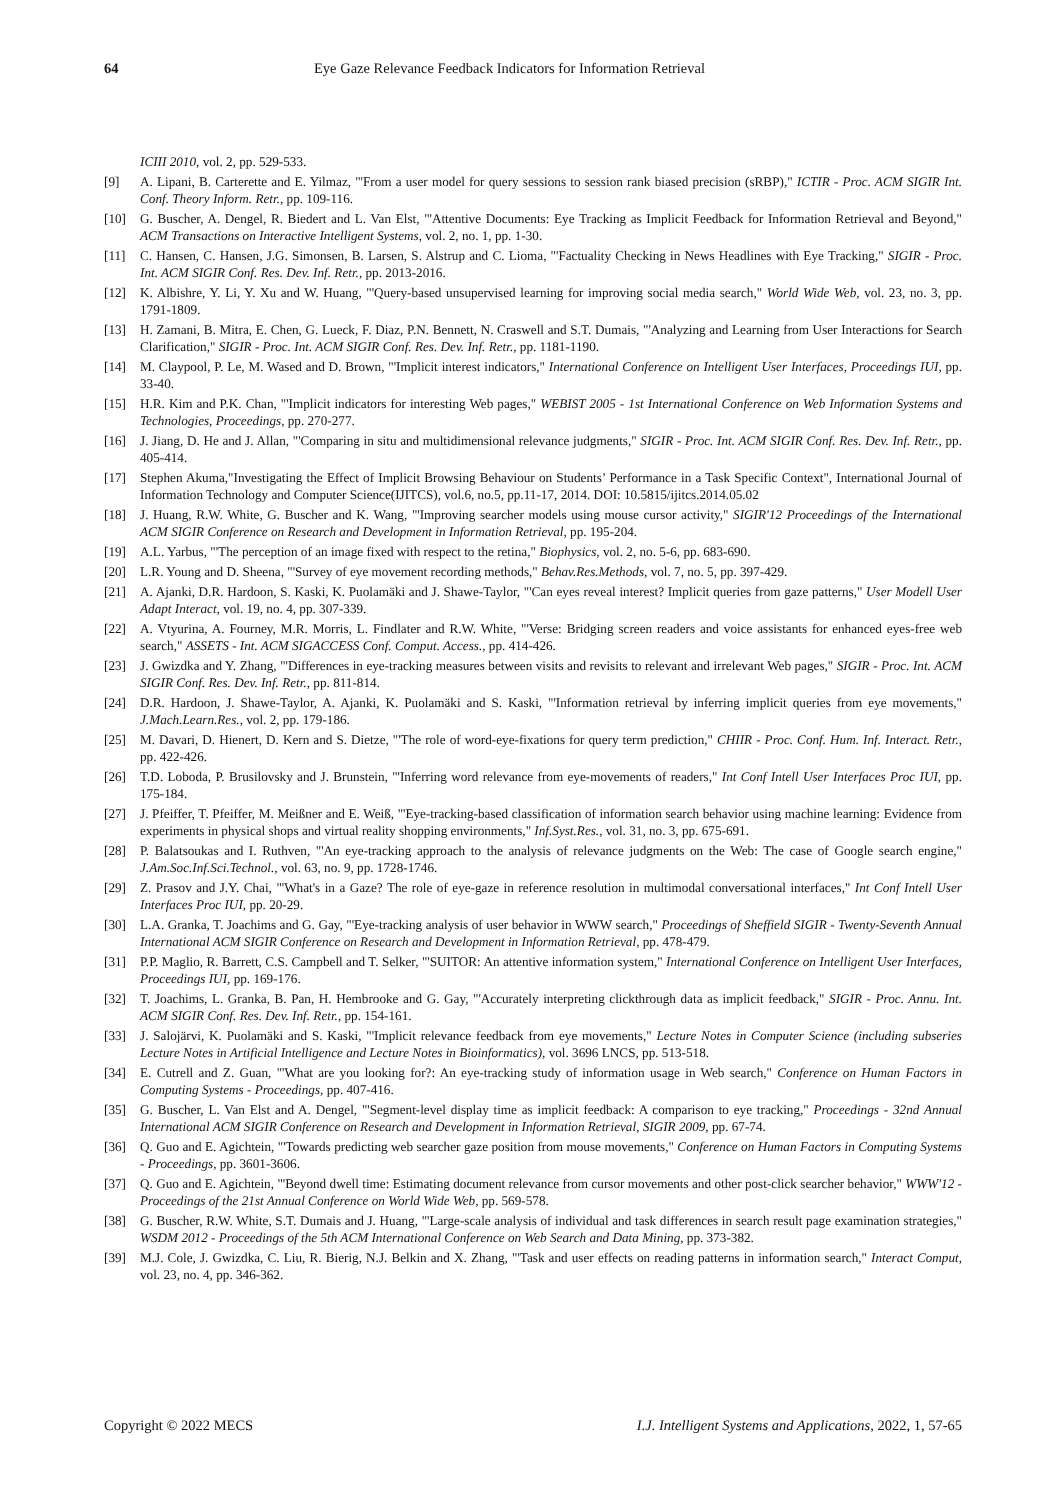64 Eye Gaze Relevance Feedback Indicators for Information Retrieval
ICIII 2010, vol. 2, pp. 529-533.
[9] A. Lipani, B. Carterette and E. Yilmaz, "'From a user model for query sessions to session rank biased precision (sRBP)," ICTIR - Proc. ACM SIGIR Int. Conf. Theory Inform. Retr., pp. 109-116.
[10] G. Buscher, A. Dengel, R. Biedert and L. Van Elst, "'Attentive Documents: Eye Tracking as Implicit Feedback for Information Retrieval and Beyond," ACM Transactions on Interactive Intelligent Systems, vol. 2, no. 1, pp. 1-30.
[11] C. Hansen, C. Hansen, J.G. Simonsen, B. Larsen, S. Alstrup and C. Lioma, "'Factuality Checking in News Headlines with Eye Tracking," SIGIR - Proc. Int. ACM SIGIR Conf. Res. Dev. Inf. Retr., pp. 2013-2016.
[12] K. Albishre, Y. Li, Y. Xu and W. Huang, "'Query-based unsupervised learning for improving social media search," World Wide Web, vol. 23, no. 3, pp. 1791-1809.
[13] H. Zamani, B. Mitra, E. Chen, G. Lueck, F. Diaz, P.N. Bennett, N. Craswell and S.T. Dumais, "'Analyzing and Learning from User Interactions for Search Clarification," SIGIR - Proc. Int. ACM SIGIR Conf. Res. Dev. Inf. Retr., pp. 1181-1190.
[14] M. Claypool, P. Le, M. Wased and D. Brown, "'Implicit interest indicators," International Conference on Intelligent User Interfaces, Proceedings IUI, pp. 33-40.
[15] H.R. Kim and P.K. Chan, "'Implicit indicators for interesting Web pages," WEBIST 2005 - 1st International Conference on Web Information Systems and Technologies, Proceedings, pp. 270-277.
[16] J. Jiang, D. He and J. Allan, "'Comparing in situ and multidimensional relevance judgments," SIGIR - Proc. Int. ACM SIGIR Conf. Res. Dev. Inf. Retr., pp. 405-414.
[17] Stephen Akuma,"Investigating the Effect of Implicit Browsing Behaviour on Students’ Performance in a Task Specific Context", International Journal of Information Technology and Computer Science(IJITCS), vol.6, no.5, pp.11-17, 2014. DOI: 10.5815/ijitcs.2014.05.02
[18] J. Huang, R.W. White, G. Buscher and K. Wang, "'Improving searcher models using mouse cursor activity," SIGIR'12 Proceedings of the International ACM SIGIR Conference on Research and Development in Information Retrieval, pp. 195-204.
[19] A.L. Yarbus, "'The perception of an image fixed with respect to the retina," Biophysics, vol. 2, no. 5-6, pp. 683-690.
[20] L.R. Young and D. Sheena, "'Survey of eye movement recording methods," Behav.Res.Methods, vol. 7, no. 5, pp. 397-429.
[21] A. Ajanki, D.R. Hardoon, S. Kaski, K. Puolamäki and J. Shawe-Taylor, "'Can eyes reveal interest? Implicit queries from gaze patterns," User Modell User Adapt Interact, vol. 19, no. 4, pp. 307-339.
[22] A. Vtyurina, A. Fourney, M.R. Morris, L. Findlater and R.W. White, "'Verse: Bridging screen readers and voice assistants for enhanced eyes-free web search," ASSETS - Int. ACM SIGACCESS Conf. Comput. Access., pp. 414-426.
[23] J. Gwizdka and Y. Zhang, "'Differences in eye-tracking measures between visits and revisits to relevant and irrelevant Web pages," SIGIR - Proc. Int. ACM SIGIR Conf. Res. Dev. Inf. Retr., pp. 811-814.
[24] D.R. Hardoon, J. Shawe-Taylor, A. Ajanki, K. Puolamäki and S. Kaski, "'Information retrieval by inferring implicit queries from eye movements," J.Mach.Learn.Res., vol. 2, pp. 179-186.
[25] M. Davari, D. Hienert, D. Kern and S. Dietze, "'The role of word-eye-fixations for query term prediction," CHIIR - Proc. Conf. Hum. Inf. Interact. Retr., pp. 422-426.
[26] T.D. Loboda, P. Brusilovsky and J. Brunstein, "'Inferring word relevance from eye-movements of readers," Int Conf Intell User Interfaces Proc IUI, pp. 175-184.
[27] J. Pfeiffer, T. Pfeiffer, M. Meißner and E. Weiß, "'Eye-tracking-based classification of information search behavior using machine learning: Evidence from experiments in physical shops and virtual reality shopping environments," Inf.Syst.Res., vol. 31, no. 3, pp. 675-691.
[28] P. Balatsoukas and I. Ruthven, "'An eye-tracking approach to the analysis of relevance judgments on the Web: The case of Google search engine," J.Am.Soc.Inf.Sci.Technol., vol. 63, no. 9, pp. 1728-1746.
[29] Z. Prasov and J.Y. Chai, "'What's in a Gaze? The role of eye-gaze in reference resolution in multimodal conversational interfaces," Int Conf Intell User Interfaces Proc IUI, pp. 20-29.
[30] L.A. Granka, T. Joachims and G. Gay, "'Eye-tracking analysis of user behavior in WWW search," Proceedings of Sheffield SIGIR - Twenty-Seventh Annual International ACM SIGIR Conference on Research and Development in Information Retrieval, pp. 478-479.
[31] P.P. Maglio, R. Barrett, C.S. Campbell and T. Selker, "'SUITOR: An attentive information system," International Conference on Intelligent User Interfaces, Proceedings IUI, pp. 169-176.
[32] T. Joachims, L. Granka, B. Pan, H. Hembrooke and G. Gay, "'Accurately interpreting clickthrough data as implicit feedback," SIGIR - Proc. Annu. Int. ACM SIGIR Conf. Res. Dev. Inf. Retr., pp. 154-161.
[33] J. Salojärvi, K. Puolamäki and S. Kaski, "'Implicit relevance feedback from eye movements," Lecture Notes in Computer Science (including subseries Lecture Notes in Artificial Intelligence and Lecture Notes in Bioinformatics), vol. 3696 LNCS, pp. 513-518.
[34] E. Cutrell and Z. Guan, "'What are you looking for?: An eye-tracking study of information usage in Web search," Conference on Human Factors in Computing Systems - Proceedings, pp. 407-416.
[35] G. Buscher, L. Van Elst and A. Dengel, "'Segment-level display time as implicit feedback: A comparison to eye tracking," Proceedings - 32nd Annual International ACM SIGIR Conference on Research and Development in Information Retrieval, SIGIR 2009, pp. 67-74.
[36] Q. Guo and E. Agichtein, "'Towards predicting web searcher gaze position from mouse movements," Conference on Human Factors in Computing Systems - Proceedings, pp. 3601-3606.
[37] Q. Guo and E. Agichtein, "'Beyond dwell time: Estimating document relevance from cursor movements and other post-click searcher behavior," WWW'12 - Proceedings of the 21st Annual Conference on World Wide Web, pp. 569-578.
[38] G. Buscher, R.W. White, S.T. Dumais and J. Huang, "'Large-scale analysis of individual and task differences in search result page examination strategies," WSDM 2012 - Proceedings of the 5th ACM International Conference on Web Search and Data Mining, pp. 373-382.
[39] M.J. Cole, J. Gwizdka, C. Liu, R. Bierig, N.J. Belkin and X. Zhang, "'Task and user effects on reading patterns in information search," Interact Comput, vol. 23, no. 4, pp. 346-362.
Copyright © 2022 MECS I.J. Intelligent Systems and Applications, 2022, 1, 57-65